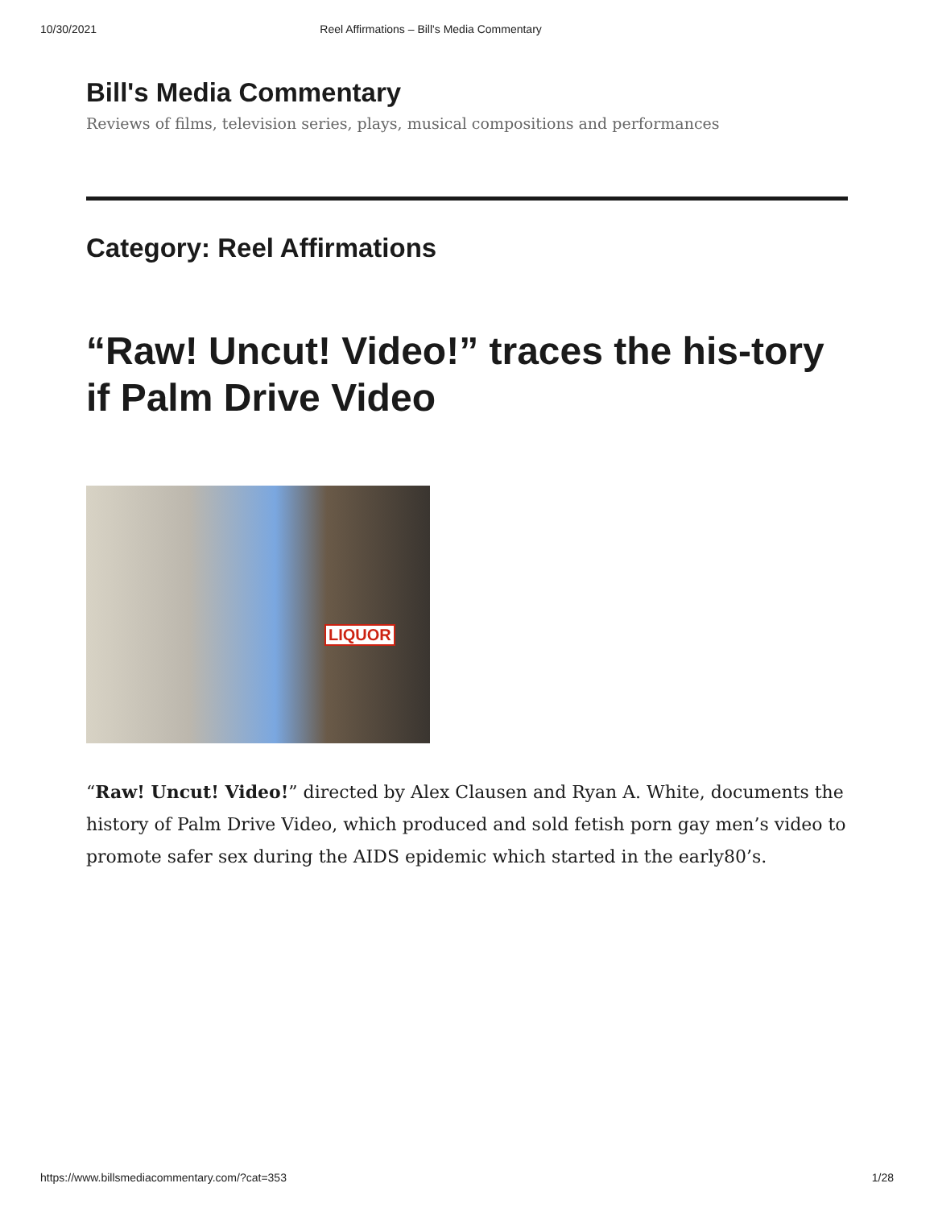10/30/2021 Reel Affirmations – Bill's Media Commentary
Bill's Media Commentary
Reviews of films, television series, plays, musical compositions and performances
Category: Reel Affirmations
“Raw! Uncut! Video!” traces the his-tory if Palm Drive Video
LIQUOR
“Raw! Uncut! Video!” directed by Alex Clausen and Ryan A. White, documents the history of Palm Drive Video, which produced and sold fetish porn gay men’s video to promote safer sex during the AIDS epidemic which started in the early80’s.
https://www.billsmediacommentary.com/?cat=353 1/28